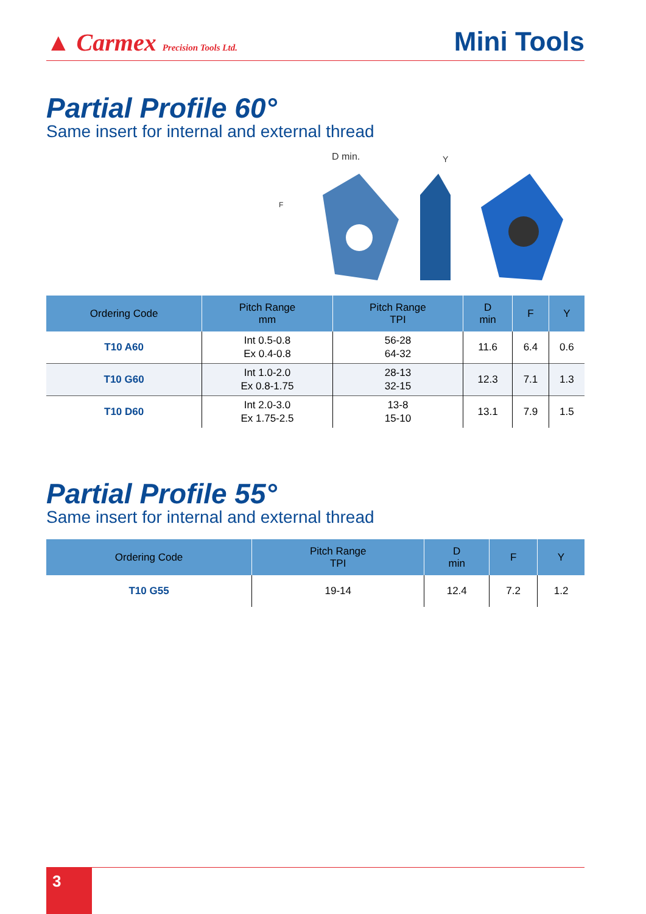▲ Carmex Precision Tools Ltd.
Mini Tools
Partial Profile 60°
Same insert for internal and external thread
D min.
Y
F
| Ordering Code | Pitch Range mm | Pitch Range TPI | D min | F | Y |
| --- | --- | --- | --- | --- | --- |
| T10 A60 | Int 0.5-0.8 Ex 0.4-0.8 | 56-28 64-32 | 11.6 | 6.4 | 0.6 |
| T10 G60 | Int 1.0-2.0 Ex 0.8-1.75 | 28-13 32-15 | 12.3 | 7.1 | 1.3 |
| T10 D60 | Int 2.0-3.0 Ex 1.75-2.5 | 13-8 15-10 | 13.1 | 7.9 | 1.5 |
Partial Profile 55°
Same insert for internal and external thread
| Ordering Code | Pitch Range TPI | D min | F | Y |
| --- | --- | --- | --- | --- |
| T10 G55 | 19-14 | 12.4 | 7.2 | 1.2 |
3